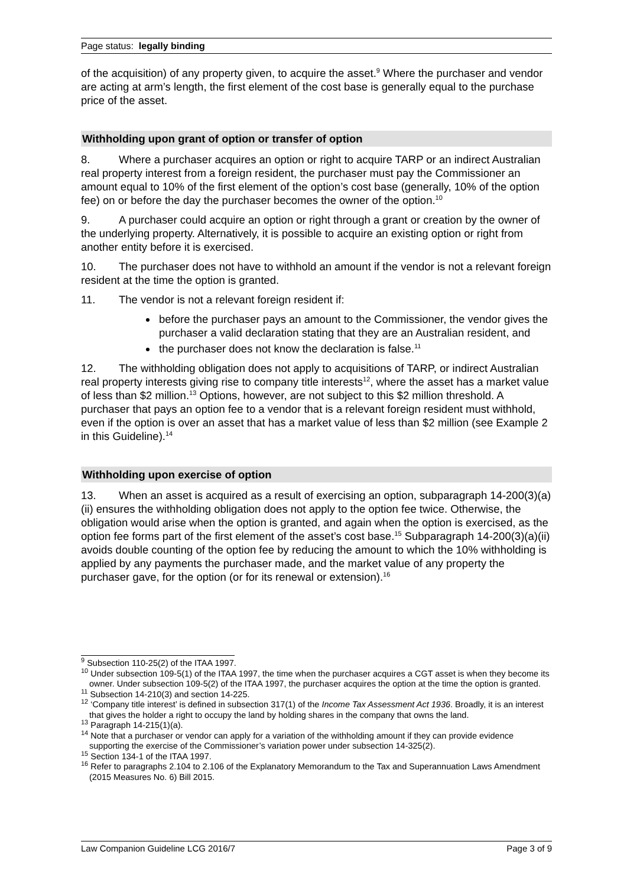Page status: legally binding
of the acquisition) of any property given, to acquire the asset.<sup>9</sup> Where the purchaser and vendor are acting at arm’s length, the first element of the cost base is generally equal to the purchase price of the asset.
Withholding upon grant of option or transfer of option
8. Where a purchaser acquires an option or right to acquire TARP or an indirect Australian real property interest from a foreign resident, the purchaser must pay the Commissioner an amount equal to 10% of the first element of the option’s cost base (generally, 10% of the option fee) on or before the day the purchaser becomes the owner of the option.<sup>10</sup>
9. A purchaser could acquire an option or right through a grant or creation by the owner of the underlying property. Alternatively, it is possible to acquire an existing option or right from another entity before it is exercised.
10. The purchaser does not have to withhold an amount if the vendor is not a relevant foreign resident at the time the option is granted.
11. The vendor is not a relevant foreign resident if:
before the purchaser pays an amount to the Commissioner, the vendor gives the purchaser a valid declaration stating that they are an Australian resident, and
the purchaser does not know the declaration is false.<sup>11</sup>
12. The withholding obligation does not apply to acquisitions of TARP, or indirect Australian real property interests giving rise to company title interests<sup>12</sup>, where the asset has a market value of less than $2 million.<sup>13</sup> Options, however, are not subject to this $2 million threshold. A purchaser that pays an option fee to a vendor that is a relevant foreign resident must withhold, even if the option is over an asset that has a market value of less than $2 million (see Example 2 in this Guideline).<sup>14</sup>
Withholding upon exercise of option
13. When an asset is acquired as a result of exercising an option, subparagraph 14-200(3)(a)(ii) ensures the withholding obligation does not apply to the option fee twice. Otherwise, the obligation would arise when the option is granted, and again when the option is exercised, as the option fee forms part of the first element of the asset’s cost base.<sup>15</sup> Subparagraph 14-200(3)(a)(ii) avoids double counting of the option fee by reducing the amount to which the 10% withholding is applied by any payments the purchaser made, and the market value of any property the purchaser gave, for the option (or for its renewal or extension).<sup>16</sup>
<sup>9</sup> Subsection 110-25(2) of the ITAA 1997.
<sup>10</sup> Under subsection 109-5(1) of the ITAA 1997, the time when the purchaser acquires a CGT asset is when they become its owner. Under subsection 109-5(2) of the ITAA 1997, the purchaser acquires the option at the time the option is granted.
<sup>11</sup> Subsection 14-210(3) and section 14-225.
<sup>12</sup> ‘Company title interest’ is defined in subsection 317(1) of the Income Tax Assessment Act 1936. Broadly, it is an interest that gives the holder a right to occupy the land by holding shares in the company that owns the land.
<sup>13</sup> Paragraph 14-215(1)(a).
<sup>14</sup> Note that a purchaser or vendor can apply for a variation of the withholding amount if they can provide evidence supporting the exercise of the Commissioner’s variation power under subsection 14-325(2).
<sup>15</sup> Section 134-1 of the ITAA 1997.
<sup>16</sup> Refer to paragraphs 2.104 to 2.106 of the Explanatory Memorandum to the Tax and Superannuation Laws Amendment (2015 Measures No. 6) Bill 2015.
Law Companion Guideline LCG 2016/7 Page 3 of 9